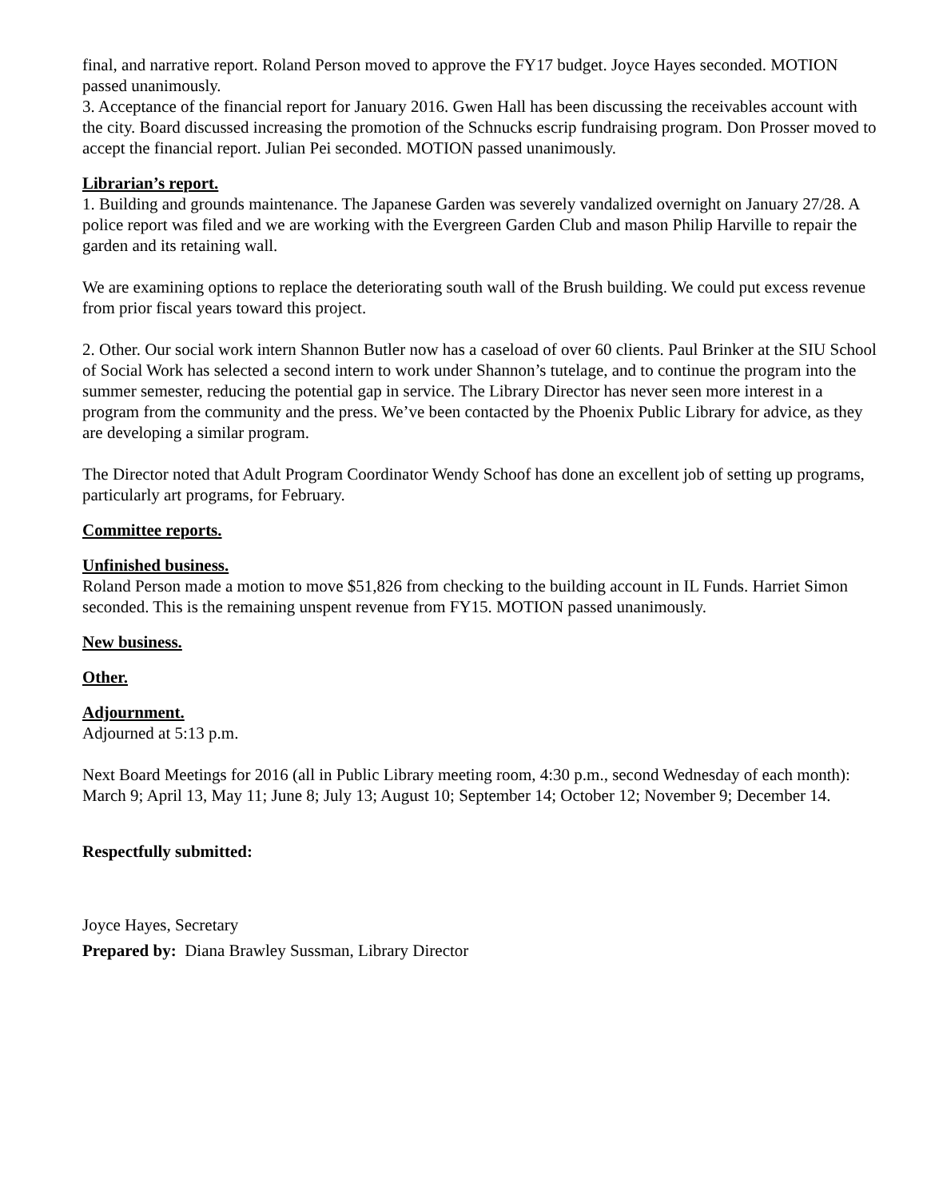final, and narrative report. Roland Person moved to approve the FY17 budget. Joyce Hayes seconded. MOTION passed unanimously.
3. Acceptance of the financial report for January 2016. Gwen Hall has been discussing the receivables account with the city. Board discussed increasing the promotion of the Schnucks escrip fundraising program. Don Prosser moved to accept the financial report. Julian Pei seconded. MOTION passed unanimously.
Librarian’s report.
1. Building and grounds maintenance. The Japanese Garden was severely vandalized overnight on January 27/28. A police report was filed and we are working with the Evergreen Garden Club and mason Philip Harville to repair the garden and its retaining wall.
We are examining options to replace the deteriorating south wall of the Brush building. We could put excess revenue from prior fiscal years toward this project.
2. Other. Our social work intern Shannon Butler now has a caseload of over 60 clients. Paul Brinker at the SIU School of Social Work has selected a second intern to work under Shannon’s tutelage, and to continue the program into the summer semester, reducing the potential gap in service. The Library Director has never seen more interest in a program from the community and the press. We’ve been contacted by the Phoenix Public Library for advice, as they are developing a similar program.
The Director noted that Adult Program Coordinator Wendy Schoof has done an excellent job of setting up programs, particularly art programs, for February.
Committee reports.
Unfinished business.
Roland Person made a motion to move $51,826 from checking to the building account in IL Funds. Harriet Simon seconded. This is the remaining unspent revenue from FY15. MOTION passed unanimously.
New business.
Other.
Adjournment.
Adjourned at 5:13 p.m.
Next Board Meetings for 2016 (all in Public Library meeting room, 4:30 p.m., second Wednesday of each month): March 9; April 13, May 11; June 8; July 13; August 10; September 14; October 12; November 9; December 14.
Respectfully submitted:
Joyce Hayes, Secretary
Prepared by: Diana Brawley Sussman, Library Director